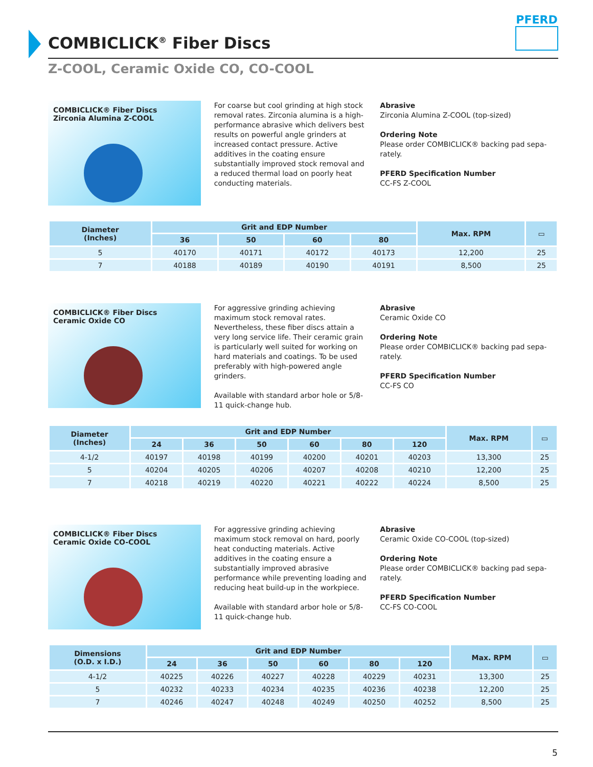COMBICLICK<sup>®</sup> Fiber Discs
PFERD
Z-COOL, Ceramic Oxide CO, CO-COOL
COMBICLICK® Fiber Discs
Zirconia Alumina Z-COOL
For coarse but cool grinding at high stock removal rates. Zirconia alumina is a high-performance abrasive which delivers best results on powerful angle grinders at increased contact pressure. Active additives in the coating ensure substantially improved stock removal and a reduced thermal load on poorly heat conducting materials.
Abrasive
Zirconia Alumina Z-COOL (top-sized)
Ordering Note
Please order COMBICLICK® backing pad sepa-rately.
PFERD Specification Number
CC-FS Z-COOL
| Diameter (Inches) | Grit and EDP Number | | | | Max. RPM | ▭ |
| --- | --- | --- | --- | --- | --- | --- |
| | 36 | 50 | 60 | 80 | | |
| 5 | 40170 | 40171 | 40172 | 40173 | 12,200 | 25 |
| 7 | 40188 | 40189 | 40190 | 40191 | 8,500 | 25 |
COMBICLICK® Fiber Discs
Ceramic Oxide CO
For aggressive grinding achieving maximum stock removal rates. Nevertheless, these fiber discs attain a very long service life. Their ceramic grain is particularly well suited for working on hard materials and coatings. To be used preferably with high-powered angle grinders.
Available with standard arbor hole or 5/8-11 quick-change hub.
Abrasive
Ceramic Oxide CO
Ordering Note
Please order COMBICLICK® backing pad sepa-rately.
PFERD Specification Number
CC-FS CO
| Diameter (Inches) | Grit and EDP Number | | | | | | Max. RPM | ▭ |
| --- | --- | --- | --- | --- | --- | --- | --- | --- |
| | 24 | 36 | 50 | 60 | 80 | 120 | | |
| 4-1/2 | 40197 | 40198 | 40199 | 40200 | 40201 | 40203 | 13,300 | 25 |
| 5 | 40204 | 40205 | 40206 | 40207 | 40208 | 40210 | 12,200 | 25 |
| 7 | 40218 | 40219 | 40220 | 40221 | 40222 | 40224 | 8,500 | 25 |
COMBICLICK® Fiber Discs
Ceramic Oxide CO-COOL
For aggressive grinding achieving maximum stock removal on hard, poorly heat conducting materials. Active additives in the coating ensure a substantially improved abrasive performance while preventing loading and reducing heat build-up in the workpiece.
Available with standard arbor hole or 5/8-11 quick-change hub.
Abrasive
Ceramic Oxide CO-COOL (top-sized)
Ordering Note
Please order COMBICLICK® backing pad sepa-rately.
PFERD Specification Number
CC-FS CO-COOL
| Dimensions (O.D. x I.D.) | Grit and EDP Number | | | | | | Max. RPM | ▭ |
| --- | --- | --- | --- | --- | --- | --- | --- | --- |
| | 24 | 36 | 50 | 60 | 80 | 120 | | |
| 4-1/2 | 40225 | 40226 | 40227 | 40228 | 40229 | 40231 | 13,300 | 25 |
| 5 | 40232 | 40233 | 40234 | 40235 | 40236 | 40238 | 12,200 | 25 |
| 7 | 40246 | 40247 | 40248 | 40249 | 40250 | 40252 | 8,500 | 25 |
5